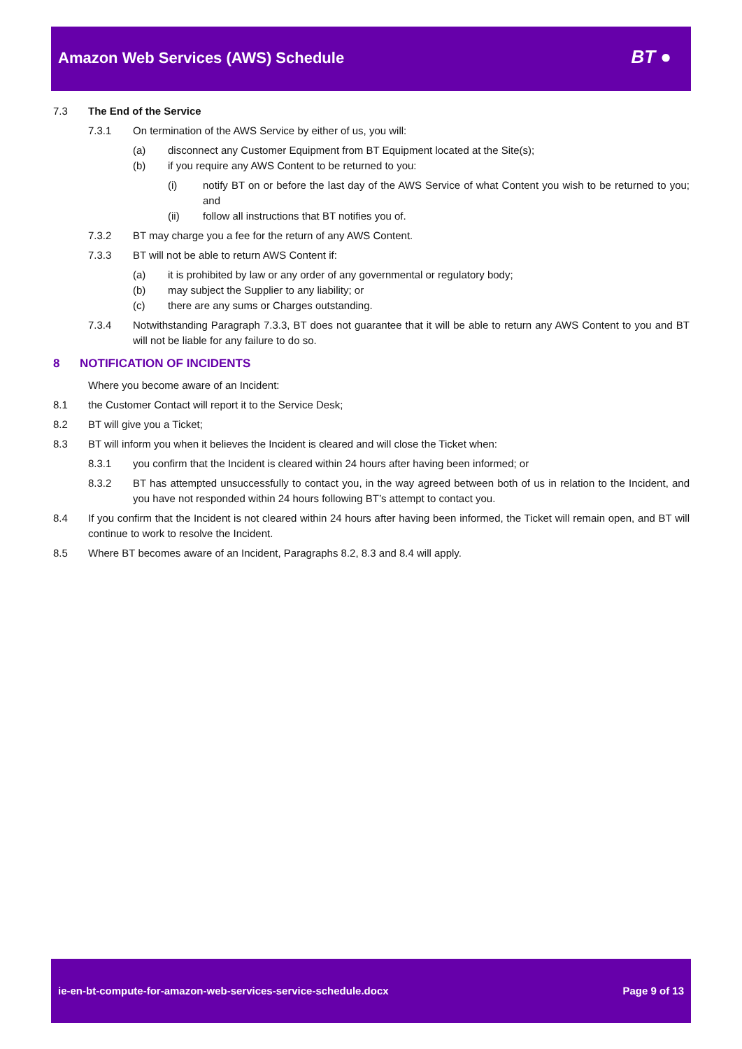Amazon Web Services (AWS) Schedule
BT ●
7.3 The End of the Service
7.3.1 On termination of the AWS Service by either of us, you will:
(a) disconnect any Customer Equipment from BT Equipment located at the Site(s);
(b) if you require any AWS Content to be returned to you:
(i) notify BT on or before the last day of the AWS Service of what Content you wish to be returned to you; and
(ii) follow all instructions that BT notifies you of.
7.3.2 BT may charge you a fee for the return of any AWS Content.
7.3.3 BT will not be able to return AWS Content if:
(a) it is prohibited by law or any order of any governmental or regulatory body;
(b) may subject the Supplier to any liability; or
(c) there are any sums or Charges outstanding.
7.3.4 Notwithstanding Paragraph 7.3.3, BT does not guarantee that it will be able to return any AWS Content to you and BT will not be liable for any failure to do so.
8 NOTIFICATION OF INCIDENTS
Where you become aware of an Incident:
8.1 the Customer Contact will report it to the Service Desk;
8.2 BT will give you a Ticket;
8.3 BT will inform you when it believes the Incident is cleared and will close the Ticket when:
8.3.1 you confirm that the Incident is cleared within 24 hours after having been informed; or
8.3.2 BT has attempted unsuccessfully to contact you, in the way agreed between both of us in relation to the Incident, and you have not responded within 24 hours following BT’s attempt to contact you.
8.4 If you confirm that the Incident is not cleared within 24 hours after having been informed, the Ticket will remain open, and BT will continue to work to resolve the Incident.
8.5 Where BT becomes aware of an Incident, Paragraphs 8.2, 8.3 and 8.4 will apply.
ie-en-bt-compute-for-amazon-web-services-service-schedule.docx Page 9 of 13